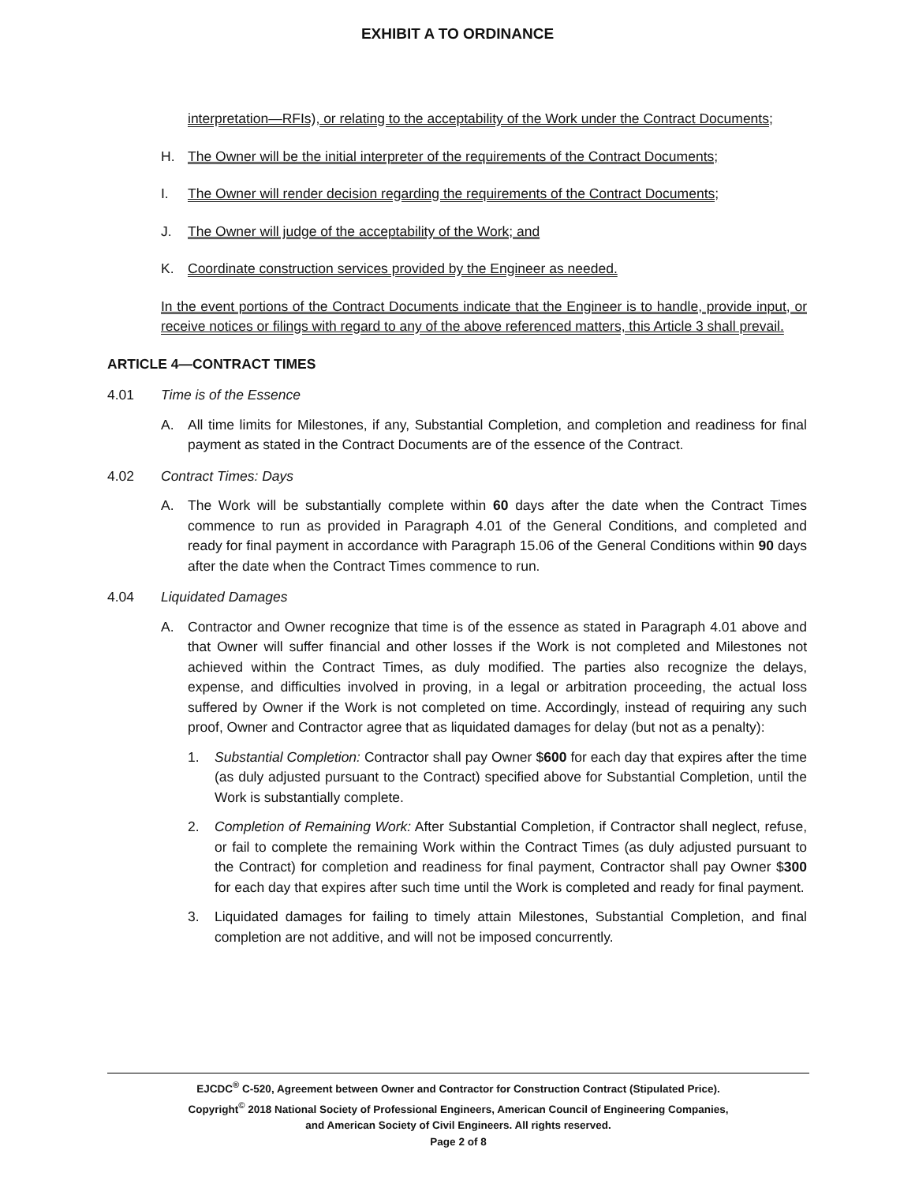EXHIBIT A TO ORDINANCE
interpretation—RFIs), or relating to the acceptability of the Work under the Contract Documents;
H. The Owner will be the initial interpreter of the requirements of the Contract Documents;
I. The Owner will render decision regarding the requirements of the Contract Documents;
J. The Owner will judge of the acceptability of the Work; and
K. Coordinate construction services provided by the Engineer as needed.
In the event portions of the Contract Documents indicate that the Engineer is to handle, provide input, or receive notices or filings with regard to any of the above referenced matters, this Article 3 shall prevail.
ARTICLE 4—CONTRACT TIMES
4.01 Time is of the Essence
A. All time limits for Milestones, if any, Substantial Completion, and completion and readiness for final payment as stated in the Contract Documents are of the essence of the Contract.
4.02 Contract Times: Days
A. The Work will be substantially complete within 60 days after the date when the Contract Times commence to run as provided in Paragraph 4.01 of the General Conditions, and completed and ready for final payment in accordance with Paragraph 15.06 of the General Conditions within 90 days after the date when the Contract Times commence to run.
4.04 Liquidated Damages
A. Contractor and Owner recognize that time is of the essence as stated in Paragraph 4.01 above and that Owner will suffer financial and other losses if the Work is not completed and Milestones not achieved within the Contract Times, as duly modified. The parties also recognize the delays, expense, and difficulties involved in proving, in a legal or arbitration proceeding, the actual loss suffered by Owner if the Work is not completed on time. Accordingly, instead of requiring any such proof, Owner and Contractor agree that as liquidated damages for delay (but not as a penalty):
1. Substantial Completion: Contractor shall pay Owner $600 for each day that expires after the time (as duly adjusted pursuant to the Contract) specified above for Substantial Completion, until the Work is substantially complete.
2. Completion of Remaining Work: After Substantial Completion, if Contractor shall neglect, refuse, or fail to complete the remaining Work within the Contract Times (as duly adjusted pursuant to the Contract) for completion and readiness for final payment, Contractor shall pay Owner $300 for each day that expires after such time until the Work is completed and ready for final payment.
3. Liquidated damages for failing to timely attain Milestones, Substantial Completion, and final completion are not additive, and will not be imposed concurrently.
EJCDC<sup>®</sup> C-520, Agreement between Owner and Contractor for Construction Contract (Stipulated Price).
Copyright<sup>©</sup> 2018 National Society of Professional Engineers, American Council of Engineering Companies,
and American Society of Civil Engineers. All rights reserved.
Page 2 of 8